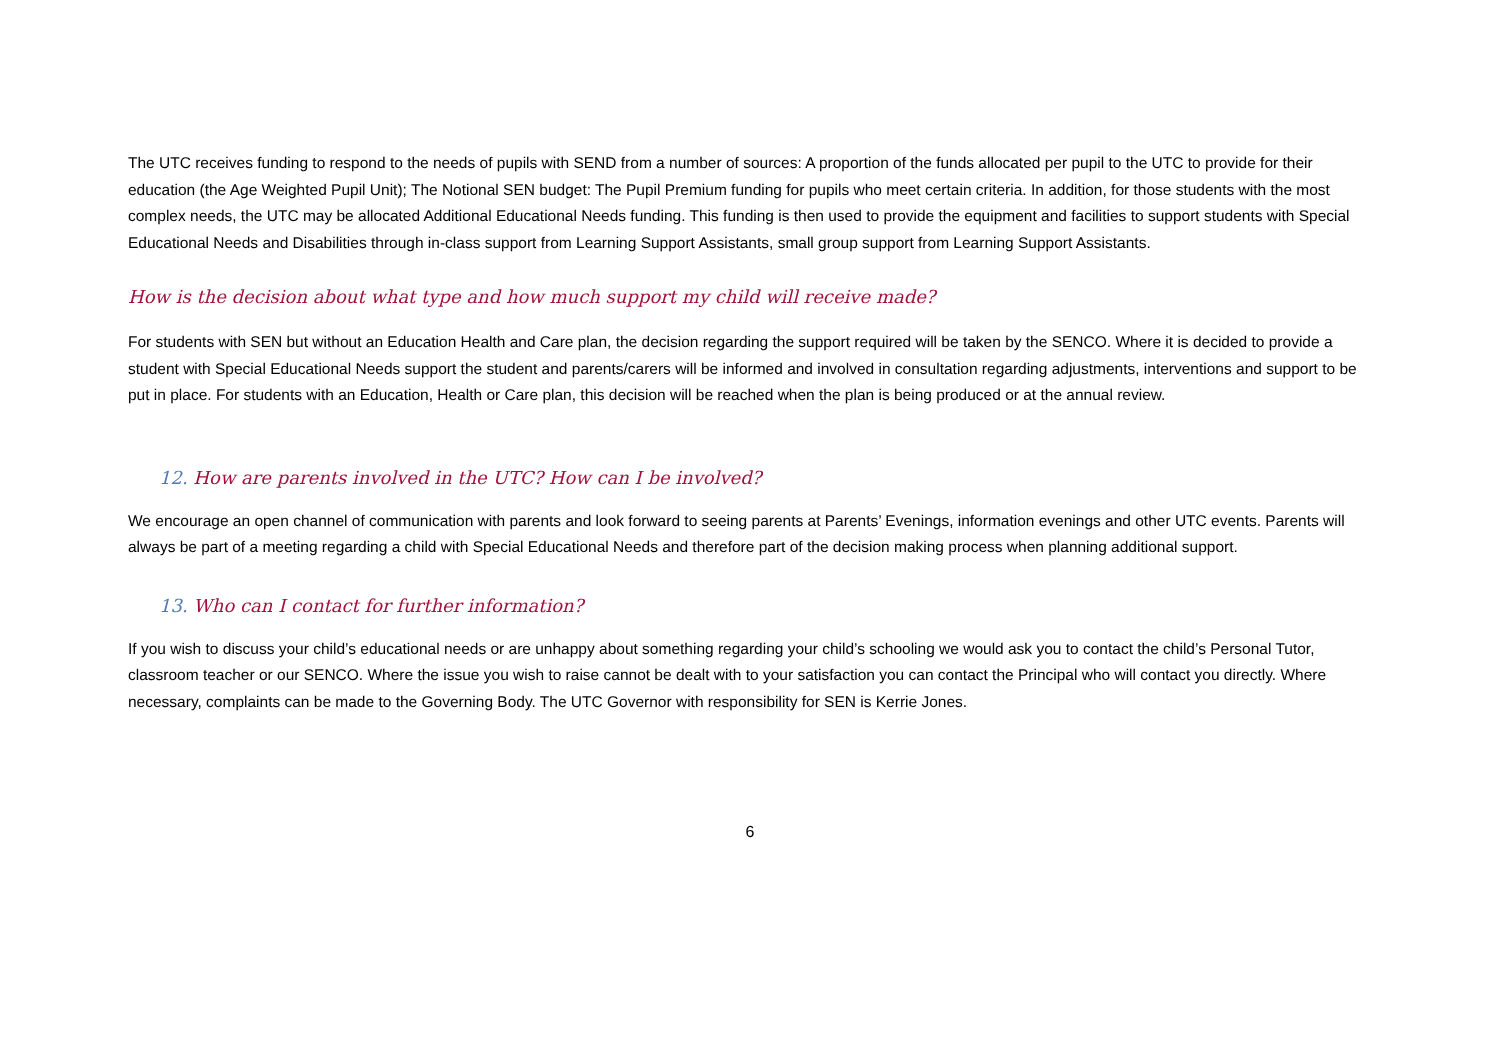The UTC receives funding to respond to the needs of pupils with SEND from a number of sources: A proportion of the funds allocated per pupil to the UTC to provide for their education (the Age Weighted Pupil Unit); The Notional SEN budget: The Pupil Premium funding for pupils who meet certain criteria. In addition, for those students with the most complex needs, the UTC may be allocated Additional Educational Needs funding. This funding is then used to provide the equipment and facilities to support students with Special Educational Needs and Disabilities through in-class support from Learning Support Assistants, small group support from Learning Support Assistants.
How is the decision about what type and how much support my child will receive made?
For students with SEN but without an Education Health and Care plan, the decision regarding the support required will be taken by the SENCO. Where it is decided to provide a student with Special Educational Needs support the student and parents/carers will be informed and involved in consultation regarding adjustments, interventions and support to be put in place. For students with an Education, Health or Care plan, this decision will be reached when the plan is being produced or at the annual review.
12. How are parents involved in the UTC? How can I be involved?
We encourage an open channel of communication with parents and look forward to seeing parents at Parents’ Evenings, information evenings and other UTC events. Parents will always be part of a meeting regarding a child with Special Educational Needs and therefore part of the decision making process when planning additional support.
13. Who can I contact for further information?
If you wish to discuss your child’s educational needs or are unhappy about something regarding your child’s schooling we would ask you to contact the child’s Personal Tutor, classroom teacher or our SENCO. Where the issue you wish to raise cannot be dealt with to your satisfaction you can contact the Principal who will contact you directly. Where necessary, complaints can be made to the Governing Body. The UTC Governor with responsibility for SEN is Kerrie Jones.
6